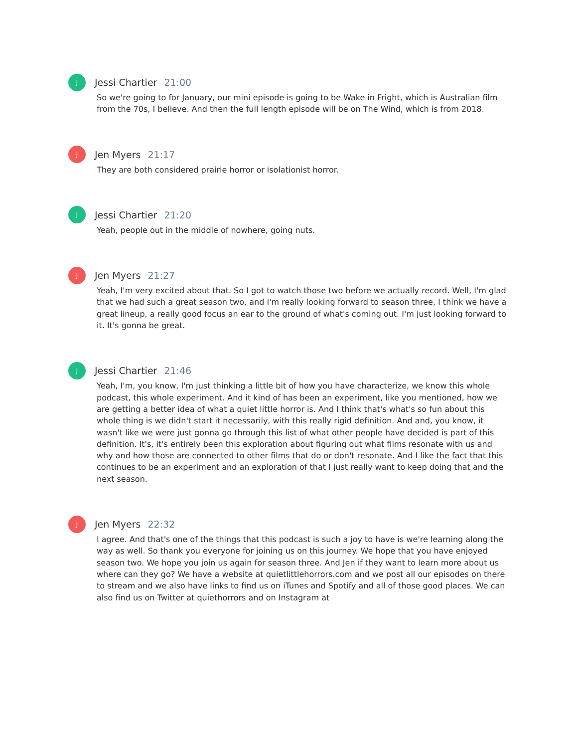J
Jessi Chartier 21:00
So we're going to for January, our mini episode is going to be Wake in Fright, which is Australian film from the 70s, I believe. And then the full length episode will be on The Wind, which is from 2018.
J
Jen Myers 21:17
They are both considered prairie horror or isolationist horror.
J
Jessi Chartier 21:20
Yeah, people out in the middle of nowhere, going nuts.
J
Jen Myers 21:27
Yeah, I'm very excited about that. So I got to watch those two before we actually record. Well, I'm glad that we had such a great season two, and I'm really looking forward to season three, I think we have a great lineup, a really good focus an ear to the ground of what's coming out. I'm just looking forward to it. It's gonna be great.
J
Jessi Chartier 21:46
Yeah, I'm, you know, I'm just thinking a little bit of how you have characterize, we know this whole podcast, this whole experiment. And it kind of has been an experiment, like you mentioned, how we are getting a better idea of what a quiet little horror is. And I think that's what's so fun about this whole thing is we didn't start it necessarily, with this really rigid definition. And and, you know, it wasn't like we were just gonna go through this list of what other people have decided is part of this definition. It's, it's entirely been this exploration about figuring out what films resonate with us and why and how those are connected to other films that do or don't resonate. And I like the fact that this continues to be an experiment and an exploration of that I just really want to keep doing that and the next season.
J
Jen Myers 22:32
I agree. And that's one of the things that this podcast is such a joy to have is we're learning along the way as well. So thank you everyone for joining us on this journey. We hope that you have enjoyed season two. We hope you join us again for season three. And Jen if they want to learn more about us where can they go? We have a website at quietlittlehorrors.com and we post all our episodes on there to stream and we also have links to find us on iTunes and Spotify and all of those good places. We can also find us on Twitter at quiethorrors and on Instagram at